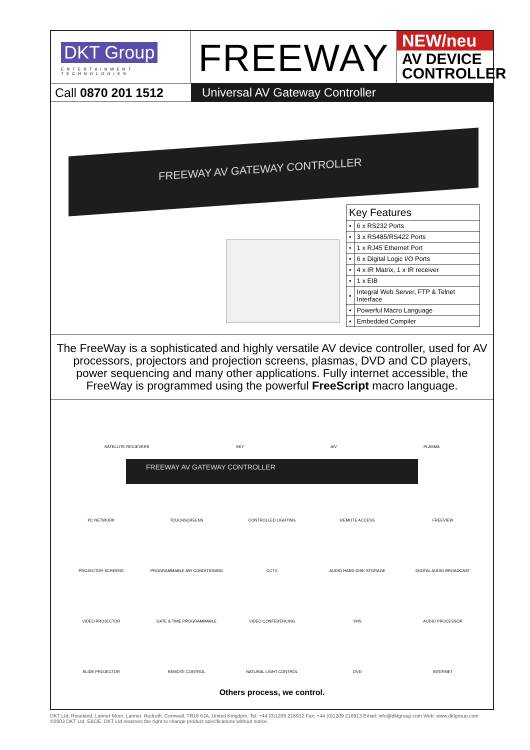DKT Group
ENTERTAINMENT TECHNOLOGIES
FREEWAY
NEW/neu
AV DEVICE
CONTROLLER
Call 0870 201 1512 Universal AV Gateway Controller
FREEWAY AV GATEWAY CONTROLLER
| Key Features | |
| --- | --- |
| • | 6 x RS232 Ports |
| • | 3 x RS485/RS422 Ports |
| • | 1 x RJ45 Ethernet Port |
| • | 6 x Digital Logic I/O Ports |
| • | 4 x IR Matrix, 1 x IR receiver |
| • | 1 x EIB |
| • | Integral Web Server, FTP & Telnet Interface |
| • | Powerful Macro Language |
| • | Embedded Compiler |
The FreeWay is a sophisticated and highly versatile AV device controller, used for AV processors, projectors and projection screens, plasmas, DVD and CD players, power sequencing and many other applications. Fully internet accessible, the FreeWay is programmed using the powerful FreeScript macro language.
SATELLITE RECIEVERS SKY A/V PLASMA
FREEWAY AV GATEWAY CONTROLLER
PC NETWORK
TOUCHSCREENS
CONTROLLED LIGHTING
REMOTE ACCESS
FREEVIEW
PROJECTOR SCREENS
PROGRAMMABLE AIR CONDITIONING
CCTV
AUDIO HARD DISK STORAGE
DIGITAL AUDIO BROADCAST
VIDEO PROJECTOR
DATE & TIME PROGRAMMABLE
VIDEO CONFERENCING
VHS
AUDIO PROCESSOR
SLIDE PROJECTOR
REMOTE CONTROL
NATURAL LIGHT CONTROL
DVD
INTERNET
Others process, we control.
DKT Ltd, Roseland, Lanner Moor, Lanner, Redruth, Cornwall, TR16 6JA, United Kingdpm. Tel: +44 (0)1209 216912 Fax: +44 (0)1209 216913 Email: info@dktgroup.com Web: www.dktgroup.com
©2003 DKT Ltd. E&OE. DKT Ltd reserves the right to change product specifications without notice.